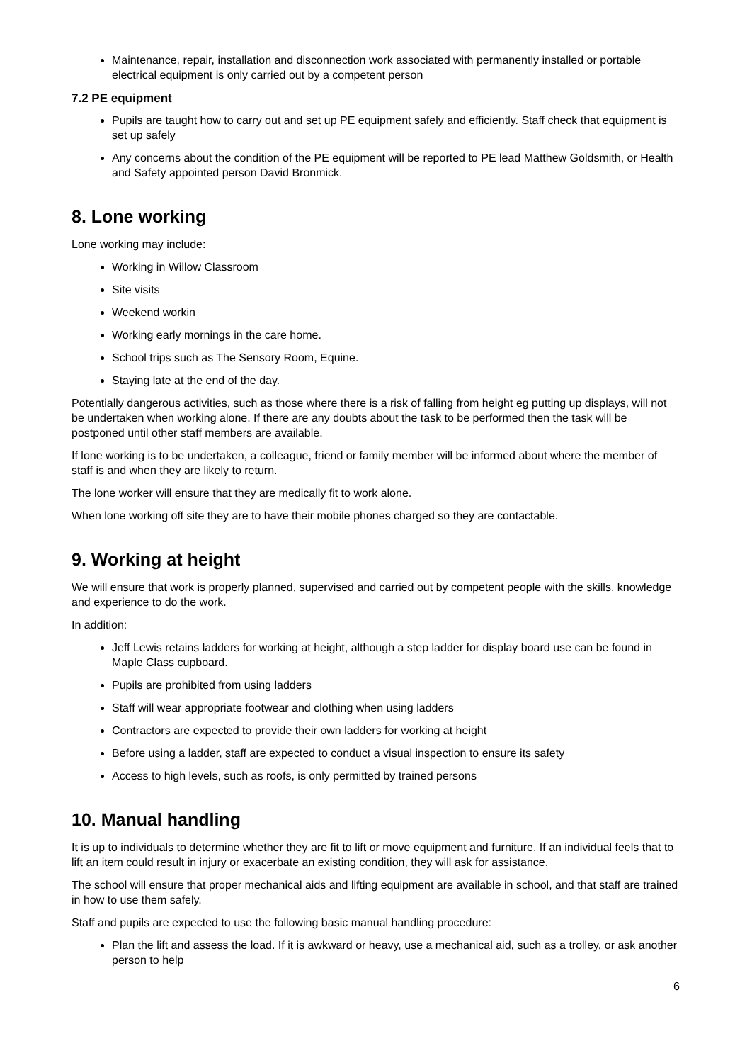Maintenance, repair, installation and disconnection work associated with permanently installed or portable electrical equipment is only carried out by a competent person
7.2 PE equipment
Pupils are taught how to carry out and set up PE equipment safely and efficiently. Staff check that equipment is set up safely
Any concerns about the condition of the PE equipment will be reported to PE lead Matthew Goldsmith, or Health and Safety appointed person David Bronmick.
8. Lone working
Lone working may include:
Working in Willow Classroom
Site visits
Weekend workin
Working early mornings in the care home.
School trips such as The Sensory Room, Equine.
Staying late at the end of the day.
Potentially dangerous activities, such as those where there is a risk of falling from height eg putting up displays, will not be undertaken when working alone. If there are any doubts about the task to be performed then the task will be postponed until other staff members are available.
If lone working is to be undertaken, a colleague, friend or family member will be informed about where the member of staff is and when they are likely to return.
The lone worker will ensure that they are medically fit to work alone.
When lone working off site they are to have their mobile phones charged so they are contactable.
9. Working at height
We will ensure that work is properly planned, supervised and carried out by competent people with the skills, knowledge and experience to do the work.
In addition:
Jeff Lewis retains ladders for working at height, although a step ladder for display board use can be found in Maple Class cupboard.
Pupils are prohibited from using ladders
Staff will wear appropriate footwear and clothing when using ladders
Contractors are expected to provide their own ladders for working at height
Before using a ladder, staff are expected to conduct a visual inspection to ensure its safety
Access to high levels, such as roofs, is only permitted by trained persons
10. Manual handling
It is up to individuals to determine whether they are fit to lift or move equipment and furniture. If an individual feels that to lift an item could result in injury or exacerbate an existing condition, they will ask for assistance.
The school will ensure that proper mechanical aids and lifting equipment are available in school, and that staff are trained in how to use them safely.
Staff and pupils are expected to use the following basic manual handling procedure:
Plan the lift and assess the load. If it is awkward or heavy, use a mechanical aid, such as a trolley, or ask another person to help
6